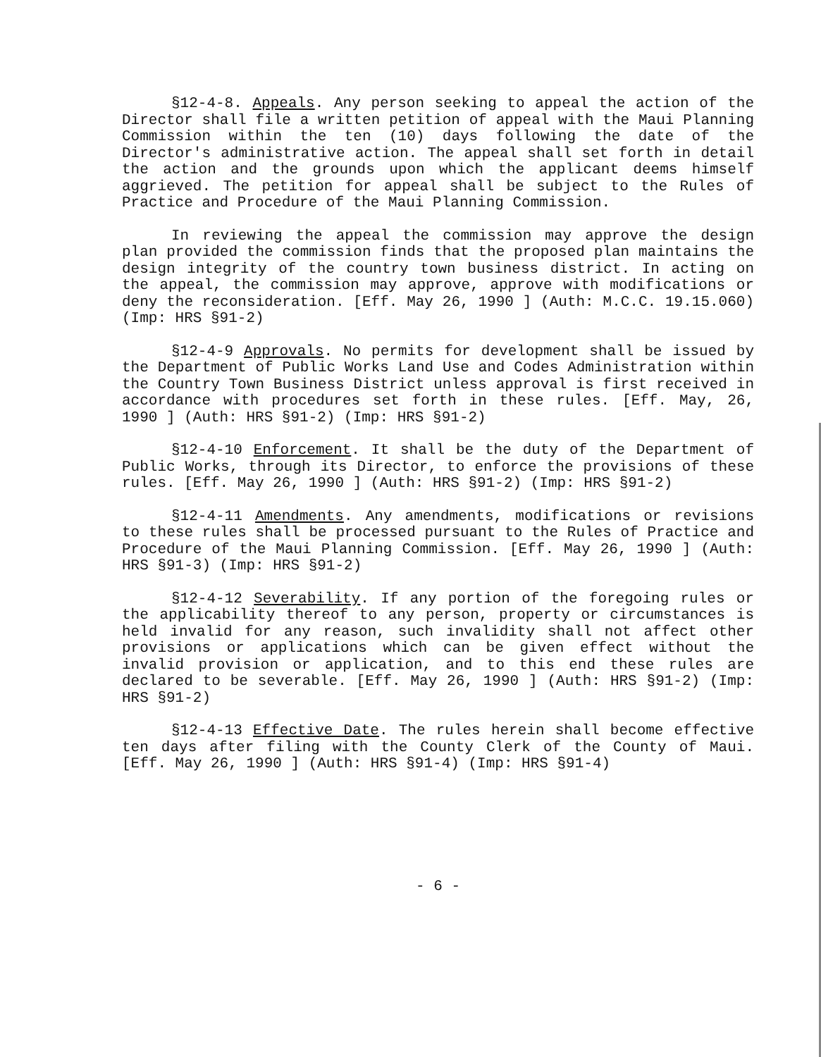§12-4-8. Appeals. Any person seeking to appeal the action of the Director shall file a written petition of appeal with the Maui Planning Commission within the ten (10) days following the date of the Director's administrative action. The appeal shall set forth in detail the action and the grounds upon which the applicant deems himself aggrieved. The petition for appeal shall be subject to the Rules of Practice and Procedure of the Maui Planning Commission.
In reviewing the appeal the commission may approve the design plan provided the commission finds that the proposed plan maintains the design integrity of the country town business district. In acting on the appeal, the commission may approve, approve with modifications or deny the reconsideration. [Eff. May 26, 1990 ] (Auth: M.C.C. 19.15.060) (Imp: HRS §91-2)
§12-4-9 Approvals. No permits for development shall be issued by the Department of Public Works Land Use and Codes Administration within the Country Town Business District unless approval is first received in accordance with procedures set forth in these rules. [Eff. May, 26, 1990 ] (Auth: HRS §91-2) (Imp: HRS §91-2)
§12-4-10 Enforcement. It shall be the duty of the Department of Public Works, through its Director, to enforce the provisions of these rules. [Eff. May 26, 1990 ] (Auth: HRS §91-2) (Imp: HRS §91-2)
§12-4-11 Amendments. Any amendments, modifications or revisions to these rules shall be processed pursuant to the Rules of Practice and Procedure of the Maui Planning Commission. [Eff. May 26, 1990 ] (Auth: HRS §91-3) (Imp: HRS §91-2)
§12-4-12 Severability. If any portion of the foregoing rules or the applicability thereof to any person, property or circumstances is held invalid for any reason, such invalidity shall not affect other provisions or applications which can be given effect without the invalid provision or application, and to this end these rules are declared to be severable. [Eff. May 26, 1990 ] (Auth: HRS §91-2) (Imp: HRS §91-2)
§12-4-13 Effective Date. The rules herein shall become effective ten days after filing with the County Clerk of the County of Maui. [Eff. May 26, 1990 ] (Auth: HRS §91-4) (Imp: HRS §91-4)
- 6 -